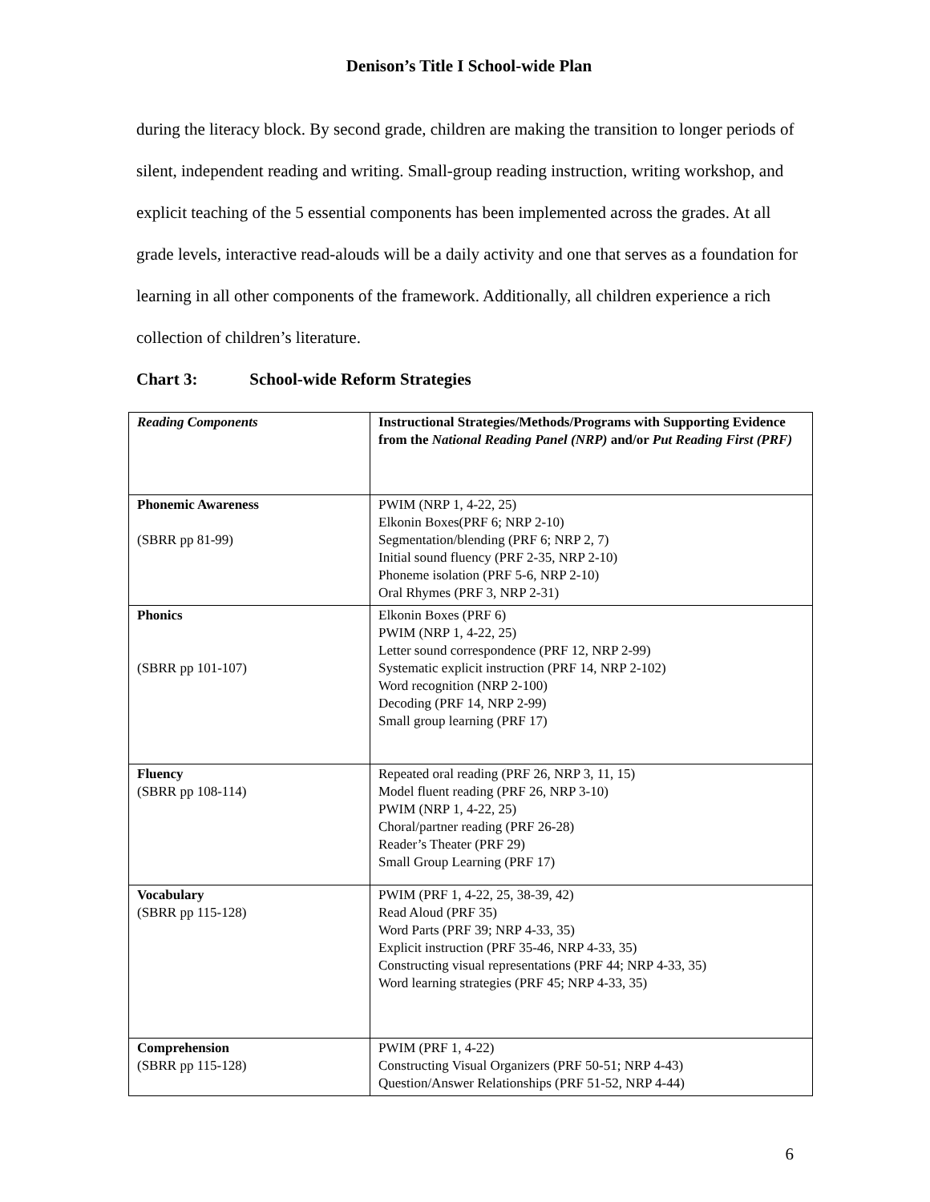Denison’s Title I School-wide Plan
during the literacy block. By second grade, children are making the transition to longer periods of silent, independent reading and writing. Small-group reading instruction, writing workshop, and explicit teaching of the 5 essential components has been implemented across the grades. At all grade levels, interactive read-alouds will be a daily activity and one that serves as a foundation for learning in all other components of the framework. Additionally, all children experience a rich collection of children’s literature.
Chart 3: School-wide Reform Strategies
| Reading Components | Instructional Strategies/Methods/Programs with Supporting Evidence from the National Reading Panel (NRP) and/or Put Reading First (PRF) |
| --- | --- |
| Phonemic Awareness (SBRR pp 81-99) | PWIM (NRP 1, 4-22, 25) Elkonin Boxes(PRF 6; NRP 2-10) Segmentation/blending (PRF 6; NRP 2, 7) Initial sound fluency (PRF 2-35, NRP 2-10) Phoneme isolation (PRF 5-6, NRP 2-10) Oral Rhymes (PRF 3, NRP 2-31) |
| Phonics (SBRR pp 101-107) | Elkonin Boxes (PRF 6) PWIM (NRP 1, 4-22, 25) Letter sound correspondence (PRF 12, NRP 2-99) Systematic explicit instruction (PRF 14, NRP 2-102) Word recognition (NRP 2-100) Decoding (PRF 14, NRP 2-99) Small group learning (PRF 17) |
| Fluency (SBRR pp 108-114) | Repeated oral reading (PRF 26, NRP 3, 11, 15) Model fluent reading (PRF 26, NRP 3-10) PWIM (NRP 1, 4-22, 25) Choral/partner reading (PRF 26-28) Reader’s Theater (PRF 29) Small Group Learning (PRF 17) |
| Vocabulary (SBRR pp 115-128) | PWIM (PRF 1, 4-22, 25, 38-39, 42) Read Aloud (PRF 35) Word Parts (PRF 39; NRP 4-33, 35) Explicit instruction (PRF 35-46, NRP 4-33, 35) Constructing visual representations (PRF 44; NRP 4-33, 35) Word learning strategies (PRF 45; NRP 4-33, 35) |
| Comprehension (SBRR pp 115-128) | PWIM (PRF 1, 4-22) Constructing Visual Organizers (PRF 50-51; NRP 4-43) Question/Answer Relationships (PRF 51-52, NRP 4-44) |
6